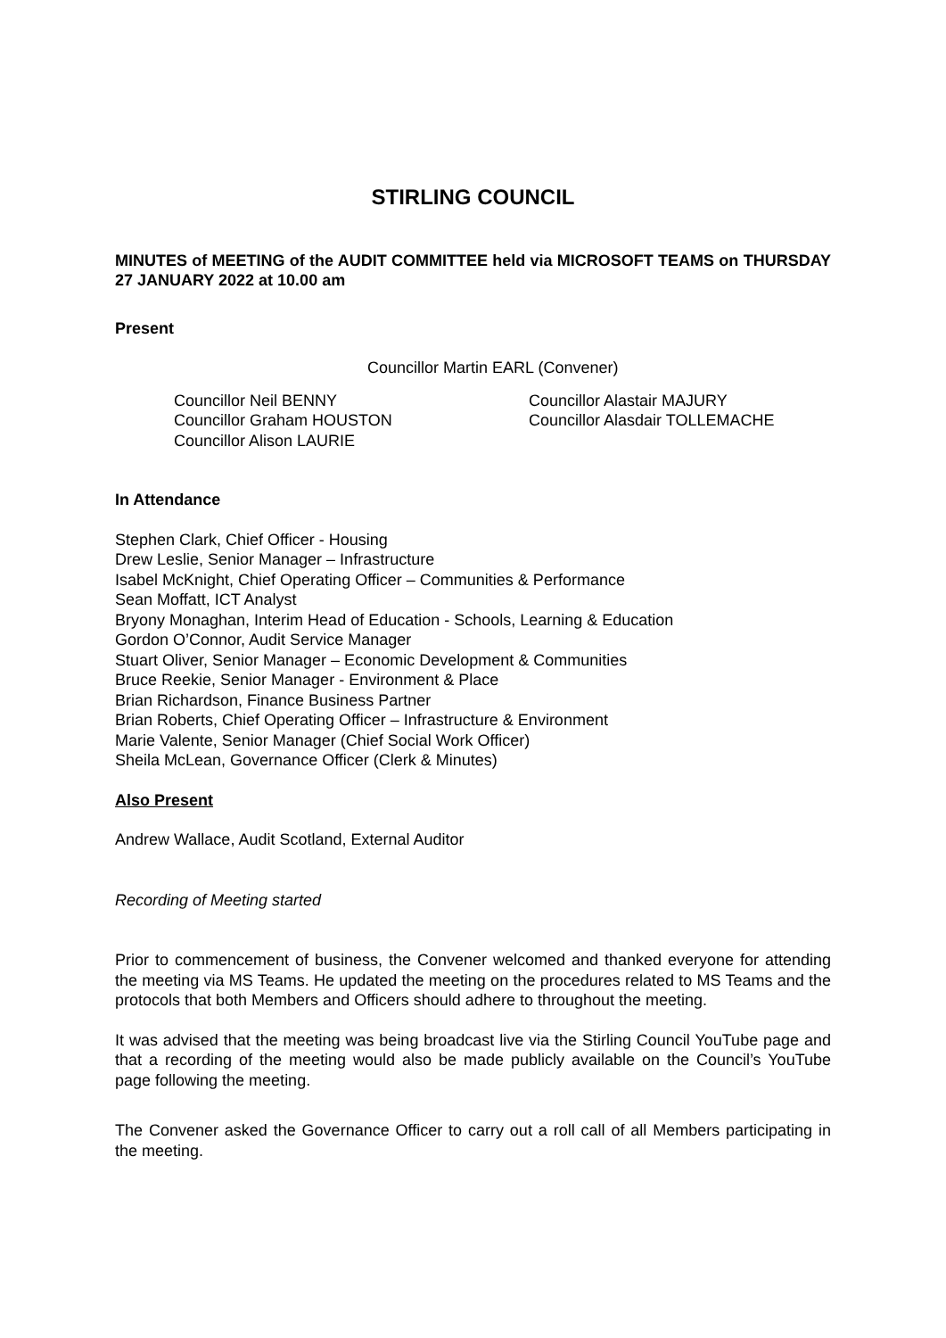STIRLING COUNCIL
MINUTES of MEETING of the AUDIT COMMITTEE held via MICROSOFT TEAMS on THURSDAY 27 JANUARY 2022 at 10.00 am
Present
Councillor Martin EARL (Convener)
Councillor Neil BENNY
Councillor Graham HOUSTON
Councillor Alison LAURIE
Councillor Alastair MAJURY
Councillor Alasdair TOLLEMACHE
In Attendance
Stephen Clark, Chief Officer - Housing
Drew Leslie, Senior Manager – Infrastructure
Isabel McKnight, Chief Operating Officer – Communities & Performance
Sean Moffatt, ICT Analyst
Bryony Monaghan, Interim Head of Education - Schools, Learning & Education
Gordon O’Connor, Audit Service Manager
Stuart Oliver, Senior Manager – Economic Development & Communities
Bruce Reekie, Senior Manager - Environment & Place
Brian Richardson, Finance Business Partner
Brian Roberts, Chief Operating Officer – Infrastructure & Environment
Marie Valente, Senior Manager (Chief Social Work Officer)
Sheila McLean, Governance Officer (Clerk & Minutes)
Also Present
Andrew Wallace, Audit Scotland, External Auditor
Recording of Meeting started
Prior to commencement of business, the Convener welcomed and thanked everyone for attending the meeting via MS Teams. He updated the meeting on the procedures related to MS Teams and the protocols that both Members and Officers should adhere to throughout the meeting.
It was advised that the meeting was being broadcast live via the Stirling Council YouTube page and that a recording of the meeting would also be made publicly available on the Council’s YouTube page following the meeting.
The Convener asked the Governance Officer to carry out a roll call of all Members participating in the meeting.